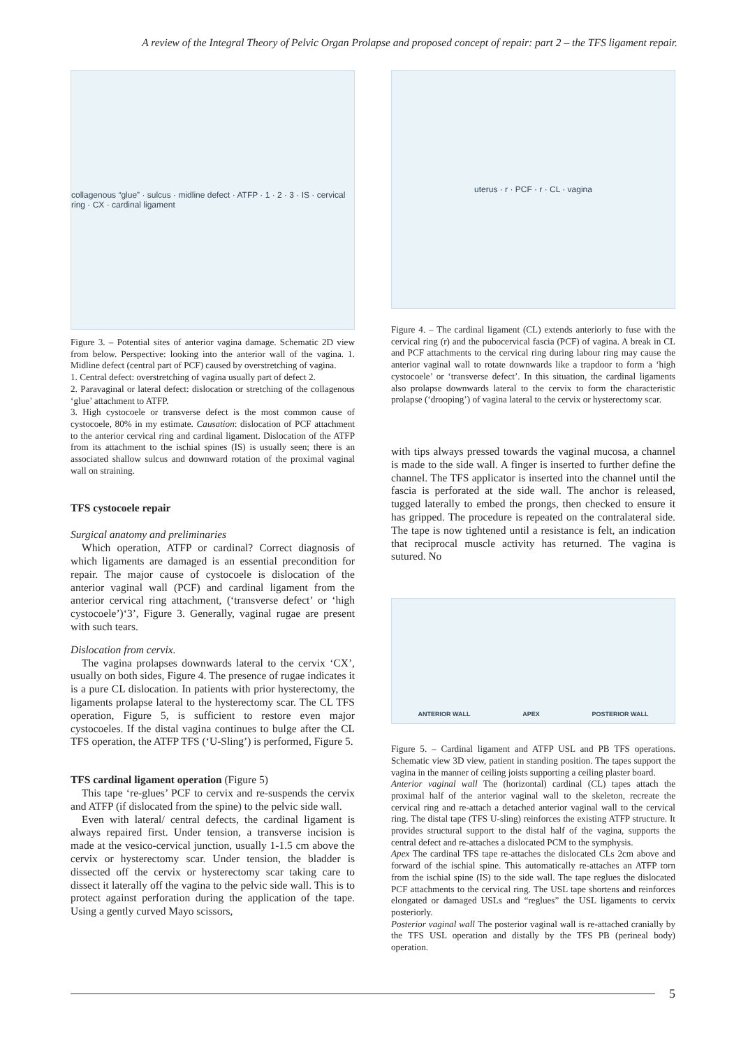A review of the Integral Theory of Pelvic Organ Prolapse and proposed concept of repair: part 2 – the TFS ligament repair.
collagenous “glue” · sulcus · midline defect · ATFP · 1 · 2 · 3 · IS · cervical ring · CX · cardinal ligament
Figure 3. – Potential sites of anterior vagina damage. Schematic 2D view from below. Perspective: looking into the anterior wall of the vagina. 1. Midline defect (central part of PCF) caused by overstretching of vagina.
1. Central defect: overstretching of vagina usually part of defect 2.
2. Paravaginal or lateral defect: dislocation or stretching of the collagenous ‘glue’ attachment to ATFP.
3. High cystocoele or transverse defect is the most common cause of cystocoele, 80% in my estimate. Causation: dislocation of PCF attachment to the anterior cervical ring and cardinal ligament. Dislocation of the ATFP from its attachment to the ischial spines (IS) is usually seen; there is an associated shallow sulcus and downward rotation of the proximal vaginal wall on straining.
TFS cystocoele repair
Surgical anatomy and preliminaries
Which operation, ATFP or cardinal? Correct diagnosis of which ligaments are damaged is an essential precondition for repair. The major cause of cystocoele is dislocation of the anterior vaginal wall (PCF) and cardinal ligament from the anterior cervical ring attachment, (‘transverse defect’ or ‘high cystocoele’)‘3’, Figure 3. Generally, vaginal rugae are present with such tears.
Dislocation from cervix.
The vagina prolapses downwards lateral to the cervix ‘CX’, usually on both sides, Figure 4. The presence of rugae indicates it is a pure CL dislocation. In patients with prior hysterectomy, the ligaments prolapse lateral to the hysterectomy scar. The CL TFS operation, Figure 5, is sufficient to restore even major cystocoeles. If the distal vagina continues to bulge after the CL TFS operation, the ATFP TFS (‘U-Sling’) is performed, Figure 5.
TFS cardinal ligament operation (Figure 5)
This tape ‘re-glues’ PCF to cervix and re-suspends the cervix and ATFP (if dislocated from the spine) to the pelvic side wall.
Even with lateral/ central defects, the cardinal ligament is always repaired first. Under tension, a transverse incision is made at the vesico-cervical junction, usually 1-1.5 cm above the cervix or hysterectomy scar. Under tension, the bladder is dissected off the cervix or hysterectomy scar taking care to dissect it laterally off the vagina to the pelvic side wall. This is to protect against perforation during the application of the tape. Using a gently curved Mayo scissors,
uterus · r · PCF · r · CL · vagina
Figure 4. – The cardinal ligament (CL) extends anteriorly to fuse with the cervical ring (r) and the pubocervical fascia (PCF) of vagina. A break in CL and PCF attachments to the cervical ring during labour ring may cause the anterior vaginal wall to rotate downwards like a trapdoor to form a ‘high cystocoele’ or ‘transverse defect’. In this situation, the cardinal ligaments also prolapse downwards lateral to the cervix to form the characteristic prolapse (‘drooping’) of vagina lateral to the cervix or hysterectomy scar.
with tips always pressed towards the vaginal mucosa, a channel is made to the side wall. A finger is inserted to further define the channel. The TFS applicator is inserted into the channel until the fascia is perforated at the side wall. The anchor is released, tugged laterally to embed the prongs, then checked to ensure it has gripped. The procedure is repeated on the contralateral side. The tape is now tightened until a resistance is felt, an indication that reciprocal muscle activity has returned. The vagina is sutured. No
ANTERIOR WALL APEX POSTERIOR WALL
Figure 5. – Cardinal ligament and ATFP USL and PB TFS operations. Schematic view 3D view, patient in standing position. The tapes support the vagina in the manner of ceiling joists supporting a ceiling plaster board.
Anterior vaginal wall The (horizontal) cardinal (CL) tapes attach the proximal half of the anterior vaginal wall to the skeleton, recreate the cervical ring and re-attach a detached anterior vaginal wall to the cervical ring. The distal tape (TFS U-sling) reinforces the existing ATFP structure. It provides structural support to the distal half of the vagina, supports the central defect and re-attaches a dislocated PCM to the symphysis.
Apex The cardinal TFS tape re-attaches the dislocated CLs 2cm above and forward of the ischial spine. This automatically re-attaches an ATFP torn from the ischial spine (IS) to the side wall. The tape reglues the dislocated PCF attachments to the cervical ring. The USL tape shortens and reinforces elongated or damaged USLs and “reglues” the USL ligaments to cervix posteriorly.
Posterior vaginal wall The posterior vaginal wall is re-attached cranially by the TFS USL operation and distally by the TFS PB (perineal body) operation.
5